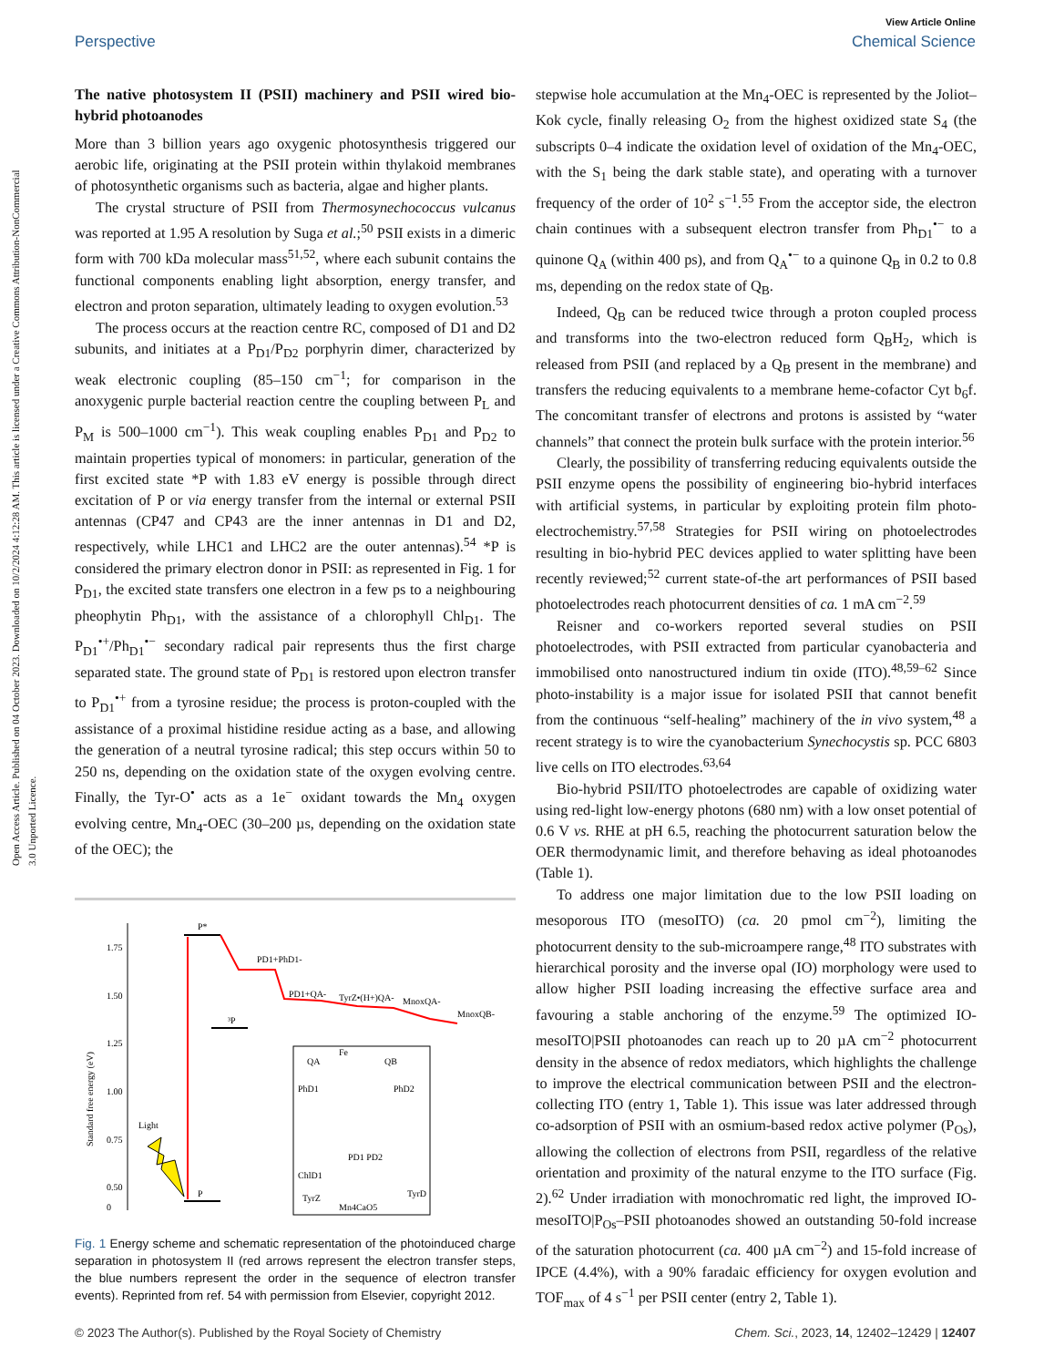Open Access Article. Published on 04 October 2023. Downloaded on 10/2/2024 4:12:28 AM. This article is licensed under a Creative Commons Attribution-NonCommercial 3.0 Unported Licence.
View Article Online
Perspective Chemical Science
The native photosystem II (PSII) machinery and PSII wired bio-hybrid photoanodes
More than 3 billion years ago oxygenic photosynthesis triggered our aerobic life, originating at the PSII protein within thylakoid membranes of photosynthetic organisms such as bacteria, algae and higher plants.
The crystal structure of PSII from Thermosynechococcus vulcanus was reported at 1.95 A resolution by Suga et al.;<sup>50</sup> PSII exists in a dimeric form with 700 kDa molecular mass<sup>51,52</sup>, where each subunit contains the functional components enabling light absorption, energy transfer, and electron and proton separation, ultimately leading to oxygen evolution.<sup>53</sup>
The process occurs at the reaction centre RC, composed of D1 and D2 subunits, and initiates at a P<sub>D1</sub>/P<sub>D2</sub> porphyrin dimer, characterized by weak electronic coupling (85–150 cm<sup>−1</sup>; for comparison in the anoxygenic purple bacterial reaction centre the coupling between P<sub>L</sub> and P<sub>M</sub> is 500–1000 cm<sup>−1</sup>). This weak coupling enables P<sub>D1</sub> and P<sub>D2</sub> to maintain properties typical of monomers: in particular, generation of the first excited state *P with 1.83 eV energy is possible through direct excitation of P or via energy transfer from the internal or external PSII antennas (CP47 and CP43 are the inner antennas in D1 and D2, respectively, while LHC1 and LHC2 are the outer antennas).<sup>54</sup> *P is considered the primary electron donor in PSII: as represented in Fig. 1 for P<sub>D1</sub>, the excited state transfers one electron in a few ps to a neighbouring pheophytin Ph<sub>D1</sub>, with the assistance of a chlorophyll Chl<sub>D1</sub>. The P<sub>D1</sub><sup>•+</sup>/Ph<sub>D1</sub><sup>•−</sup> secondary radical pair represents thus the first charge separated state. The ground state of P<sub>D1</sub> is restored upon electron transfer to P<sub>D1</sub><sup>•+</sup> from a tyrosine residue; the process is proton-coupled with the assistance of a proximal histidine residue acting as a base, and allowing the generation of a neutral tyrosine radical; this step occurs within 50 to 250 ns, depending on the oxidation state of the oxygen evolving centre. Finally, the Tyr-O<sup>•</sup> acts as a 1e<sup>−</sup> oxidant towards the Mn<sub>4</sub> oxygen evolving centre, Mn<sub>4</sub>-OEC (30–200 µs, depending on the oxidation state of the OEC); the
Standard free energy (eV)
1.75
1.50
1.25
1.00
0.75
0.50
0
P*
P
³P
PD1+PhD1-
PD1+QA-
TyrZ•(H+)QA-
MnoxQA-
MnoxQB-
Light
QA
QB
Fe
PhD1
PhD2
PD1 PD2
ChlD1
TyrZ
TyrD
Mn4CaO5
Fig. 1 Energy scheme and schematic representation of the photoinduced charge separation in photosystem II (red arrows represent the electron transfer steps, the blue numbers represent the order in the sequence of electron transfer events). Reprinted from ref. 54 with permission from Elsevier, copyright 2012.
stepwise hole accumulation at the Mn<sub>4</sub>-OEC is represented by the Joliot–Kok cycle, finally releasing O<sub>2</sub> from the highest oxidized state S<sub>4</sub> (the subscripts 0–4 indicate the oxidation level of oxidation of the Mn<sub>4</sub>-OEC, with the S<sub>1</sub> being the dark stable state), and operating with a turnover frequency of the order of 10<sup>2</sup> s<sup>−1</sup>.<sup>55</sup> From the acceptor side, the electron chain continues with a subsequent electron transfer from Ph<sub>D1</sub><sup>•−</sup> to a quinone Q<sub>A</sub> (within 400 ps), and from Q<sub>A</sub><sup>•−</sup> to a quinone Q<sub>B</sub> in 0.2 to 0.8 ms, depending on the redox state of Q<sub>B</sub>.
Indeed, Q<sub>B</sub> can be reduced twice through a proton coupled process and transforms into the two-electron reduced form Q<sub>B</sub>H<sub>2</sub>, which is released from PSII (and replaced by a Q<sub>B</sub> present in the membrane) and transfers the reducing equivalents to a membrane heme-cofactor Cyt b<sub>6</sub>f. The concomitant transfer of electrons and protons is assisted by “water channels” that connect the protein bulk surface with the protein interior.<sup>56</sup>
Clearly, the possibility of transferring reducing equivalents outside the PSII enzyme opens the possibility of engineering bio-hybrid interfaces with artificial systems, in particular by exploiting protein film photo-electrochemistry.<sup>57,58</sup> Strategies for PSII wiring on photoelectrodes resulting in bio-hybrid PEC devices applied to water splitting have been recently reviewed;<sup>52</sup> current state-of-the art performances of PSII based photoelectrodes reach photocurrent densities of ca. 1 mA cm<sup>−2</sup>.<sup>59</sup>
Reisner and co-workers reported several studies on PSII photoelectrodes, with PSII extracted from particular cyanobacteria and immobilised onto nanostructured indium tin oxide (ITO).<sup>48,59–62</sup> Since photo-instability is a major issue for isolated PSII that cannot benefit from the continuous “self-healing” machinery of the in vivo system,<sup>48</sup> a recent strategy is to wire the cyanobacterium Synechocystis sp. PCC 6803 live cells on ITO electrodes.<sup>63,64</sup>
Bio-hybrid PSII/ITO photoelectrodes are capable of oxidizing water using red-light low-energy photons (680 nm) with a low onset potential of 0.6 V vs. RHE at pH 6.5, reaching the photocurrent saturation below the OER thermodynamic limit, and therefore behaving as ideal photoanodes (Table 1).
To address one major limitation due to the low PSII loading on mesoporous ITO (mesoITO) (ca. 20 pmol cm<sup>−2</sup>), limiting the photocurrent density to the sub-microampere range,<sup>48</sup> ITO substrates with hierarchical porosity and the inverse opal (IO) morphology were used to allow higher PSII loading increasing the effective surface area and favouring a stable anchoring of the enzyme.<sup>59</sup> The optimized IO-mesoITO|PSII photoanodes can reach up to 20 µA cm<sup>−2</sup> photocurrent density in the absence of redox mediators, which highlights the challenge to improve the electrical communication between PSII and the electron-collecting ITO (entry 1, Table 1). This issue was later addressed through co-adsorption of PSII with an osmium-based redox active polymer (P<sub>Os</sub>), allowing the collection of electrons from PSII, regardless of the relative orientation and proximity of the natural enzyme to the ITO surface (Fig. 2).<sup>62</sup> Under irradiation with monochromatic red light, the improved IO-mesoITO|P<sub>Os</sub>–PSII photoanodes showed an outstanding 50-fold increase of the saturation photocurrent (ca. 400 µA cm<sup>−2</sup>) and 15-fold increase of IPCE (4.4%), with a 90% faradaic efficiency for oxygen evolution and TOF<sub>max</sub> of 4 s<sup>−1</sup> per PSII center (entry 2, Table 1).
© 2023 The Author(s). Published by the Royal Society of Chemistry Chem. Sci., 2023, 14, 12402–12429 | 12407